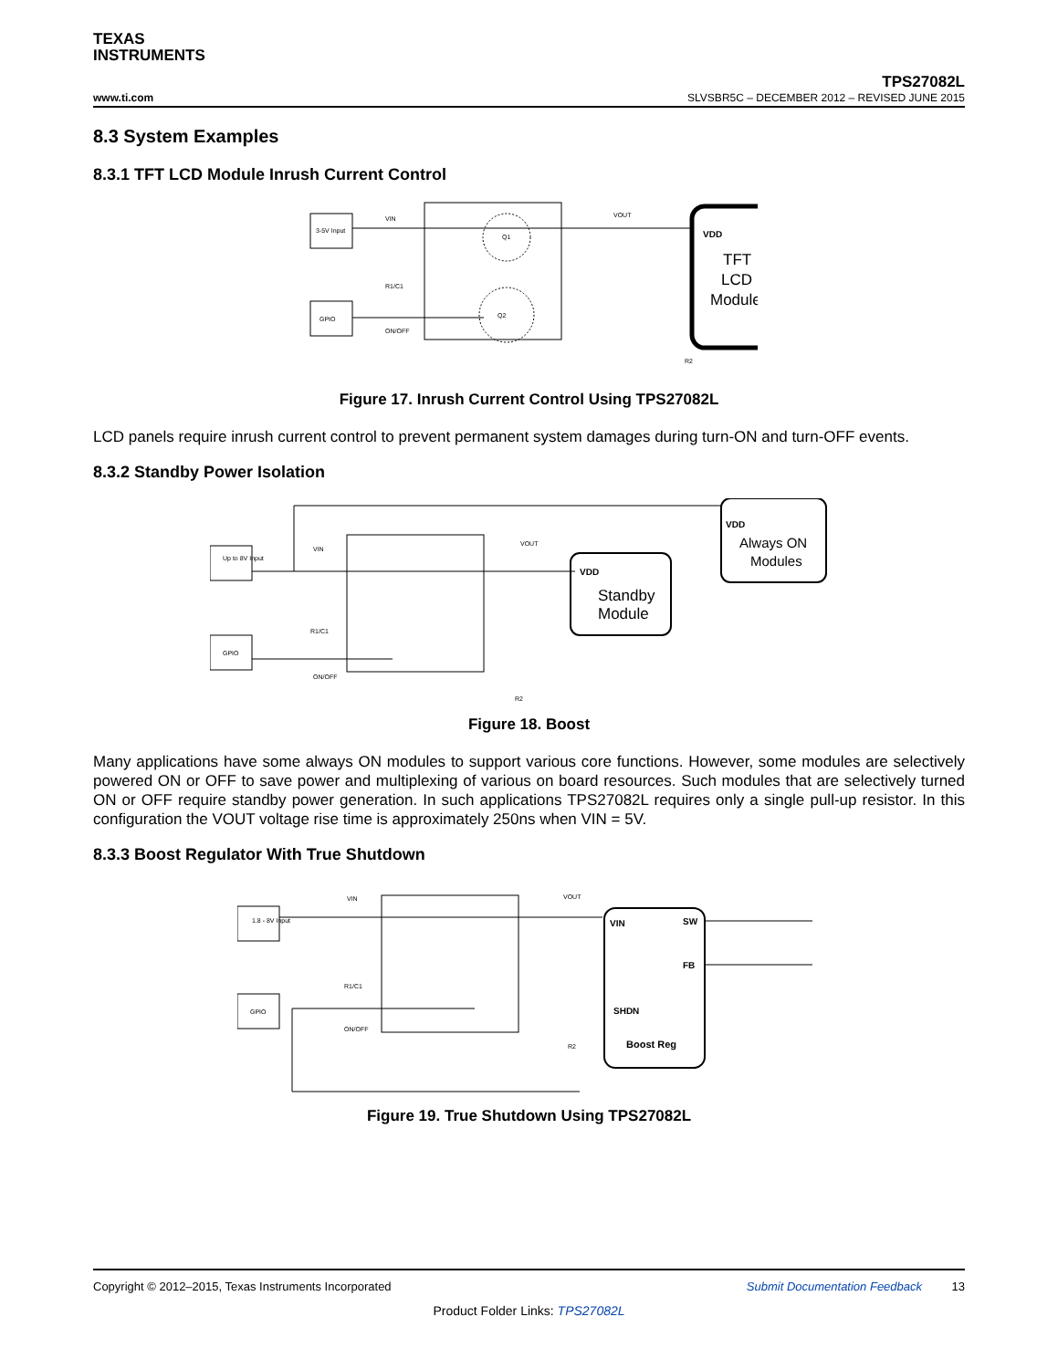TEXAS
INSTRUMENTS
www.ti.com
TPS27082L
SLVSBR5C – DECEMBER 2012 – REVISED JUNE 2015
8.3 System Examples
8.3.1 TFT LCD Module Inrush Current Control
3-5V Input
GPIO
VIN
R1/C1
ON/OFF
VOUT
R2
VDD
TFT
LCD
Module
Q1
Q2
Figure 17. Inrush Current Control Using TPS27082L
LCD panels require inrush current control to prevent permanent system damages during turn-ON and turn-OFF events.
8.3.2 Standby Power Isolation
Up to 8V Input
GPIO
VIN
R1/C1
ON/OFF
VOUT
R2
VDD
Standby
Module
VDD
Always ON
Modules
Figure 18. Boost
Many applications have some always ON modules to support various core functions. However, some modules are selectively powered ON or OFF to save power and multiplexing of various on board resources. Such modules that are selectively turned ON or OFF require standby power generation. In such applications TPS27082L requires only a single pull-up resistor. In this configuration the VOUT voltage rise time is approximately 250ns when VIN = 5V.
8.3.3 Boost Regulator With True Shutdown
1.8 - 8V Input
GPIO
VIN
R1/C1
ON/OFF
VOUT
R2
VIN
SW
FB
SHDN
Boost Reg
Figure 19. True Shutdown Using TPS27082L
Copyright © 2012–2015, Texas Instruments Incorporated Submit Documentation Feedback 13
Product Folder Links: TPS27082L